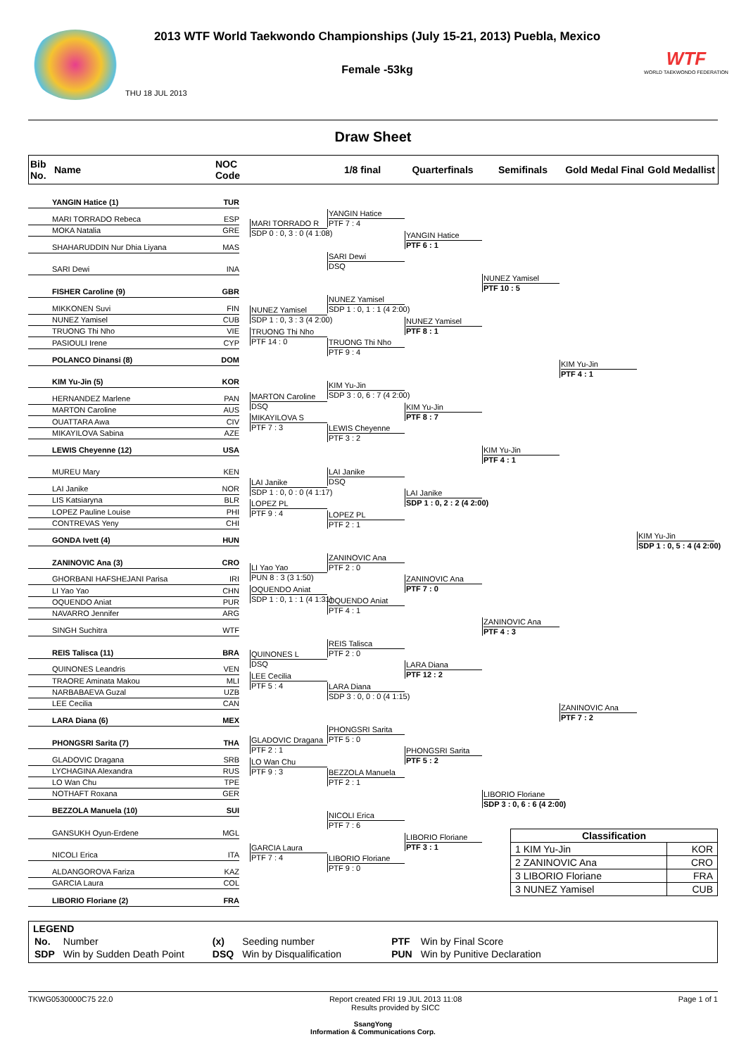2013 WTF World Taekwondo Championships (July 15-21, 2013) Puebla, Mexico
Female -53kg
THU 18 JUL 2013
WTF
WORLD TAEKWONDO FEDERATION
Draw Sheet
| Bib No. | Name | NOC Code | 1/8 final | Quarterfinals | Semifinals | Gold Medal Final | Gold Medallist |
YANGIN Hatice (1) TUR
MARI TORRADO Rebeca ESP
MOKA Natalia GRE
SHAHARUDDIN Nur Dhia Liyana MAS
SARI Dewi INA
FISHER Caroline (9) GBR
MIKKONEN Suvi FIN
NUNEZ Yamisel CUB
TRUONG Thi Nho VIE
PASIOULI Irene CYP
POLANCO Dinansi (8) DOM
KIM Yu-Jin (5) KOR
HERNANDEZ Marlene PAN
MARTON Caroline AUS
OUATTARA Awa CIV
MIKAYILOVA Sabina AZE
LEWIS Cheyenne (12) USA
MUREU Mary KEN
LAI Janike NOR
LIS Katsiaryna BLR
LOPEZ Pauline Louise PHI
CONTREVAS Yeny CHI
GONDA Ivett (4) HUN
ZANINOVIC Ana (3) CRO
GHORBANI HAFSHEJANI Parisa IRI
LI Yao Yao CHN
OQUENDO Aniat PUR
NAVARRO Jennifer ARG
SINGH Suchitra WTF
REIS Talisca (11) BRA
QUINONES Leandris VEN
TRAORE Aminata Makou MLI
NARBABAEVA Guzal UZB
LEE Cecilia CAN
LARA Diana (6) MEX
PHONGSRI Sarita (7) THA
GLADOVIC Dragana SRB
LYCHAGINA Alexandra RUS
LO Wan Chu TPE
NOTHAFT Roxana GER
BEZZOLA Manuela (10) SUI
GANSUKH Oyun-Erdene MGL
NICOLI Erica ITA
ALDANGOROVA Fariza KAZ
GARCIA Laura COL
LIBORIO Floriane (2) FRA
MARI TORRADO R
SDP 0 : 0, 3 : 0 (4 1:08)
NUNEZ Yamisel
SDP 1 : 0, 3 : 3 (4 2:00)
TRUONG Thi Nho
PTF 14 : 0
MARTON Caroline
DSQ
MIKAYILOVA S
PTF 7 : 3
LAI Janike
SDP 1 : 0, 0 : 0 (4 1:17)
LOPEZ PL
PTF 9 : 4
LI Yao Yao
PUN 8 : 3 (3 1:50)
OQUENDO Aniat
SDP 1 : 0, 1 : 1 (4 1:31)
QUINONES L
DSQ
LEE Cecilia
PTF 5 : 4
GLADOVIC Dragana
PTF 2 : 1
LO Wan Chu
PTF 9 : 3
GARCIA Laura
PTF 7 : 4
YANGIN Hatice
PTF 7 : 4
SARI Dewi
DSQ
NUNEZ Yamisel
SDP 1 : 0, 1 : 1 (4 2:00)
TRUONG Thi Nho
PTF 9 : 4
KIM Yu-Jin
SDP 3 : 0, 6 : 7 (4 2:00)
LEWIS Cheyenne
PTF 3 : 2
LAI Janike
DSQ
LOPEZ PL
PTF 2 : 1
ZANINOVIC Ana
PTF 2 : 0
OQUENDO Aniat
PTF 4 : 1
REIS Talisca
PTF 2 : 0
LARA Diana
SDP 3 : 0, 0 : 0 (4 1:15)
PHONGSRI Sarita
PTF 5 : 0
BEZZOLA Manuela
PTF 2 : 1
NICOLI Erica
PTF 7 : 6
LIBORIO Floriane
PTF 9 : 0
YANGIN Hatice
PTF 6 : 1
NUNEZ Yamisel
PTF 8 : 1
KIM Yu-Jin
PTF 8 : 7
LAI Janike
SDP 1 : 0, 2 : 2 (4 2:00)
ZANINOVIC Ana
PTF 7 : 0
LARA Diana
PTF 12 : 2
PHONGSRI Sarita
PTF 5 : 2
LIBORIO Floriane
PTF 3 : 1
NUNEZ Yamisel
PTF 10 : 5
KIM Yu-Jin
PTF 4 : 1
ZANINOVIC Ana
PTF 4 : 3
LIBORIO Floriane
SDP 3 : 0, 6 : 6 (4 2:00)
KIM Yu-Jin
PTF 4 : 1
ZANINOVIC Ana
PTF 7 : 2
KIM Yu-Jin
SDP 1 : 0, 5 : 4 (4 2:00)
| Classification | |
| --- | --- |
| 1 KIM Yu-Jin | KOR |
| 2 ZANINOVIC Ana | CRO |
| 3 LIBORIO Floriane | FRA |
| 3 NUNEZ Yamisel | CUB |
LEGEND
| No. | Number | (x) | Seeding number | PTF | Win by Final Score |
| SDP | Win by Sudden Death Point | DSQ | Win by Disqualification | PUN | Win by Punitive Declaration |
TKWG0530000C75 22.0 Report created FRI 19 JUL 2013 11:08
Results provided by SICC Page 1 of 1
SsangYong
Information & Communications Corp.